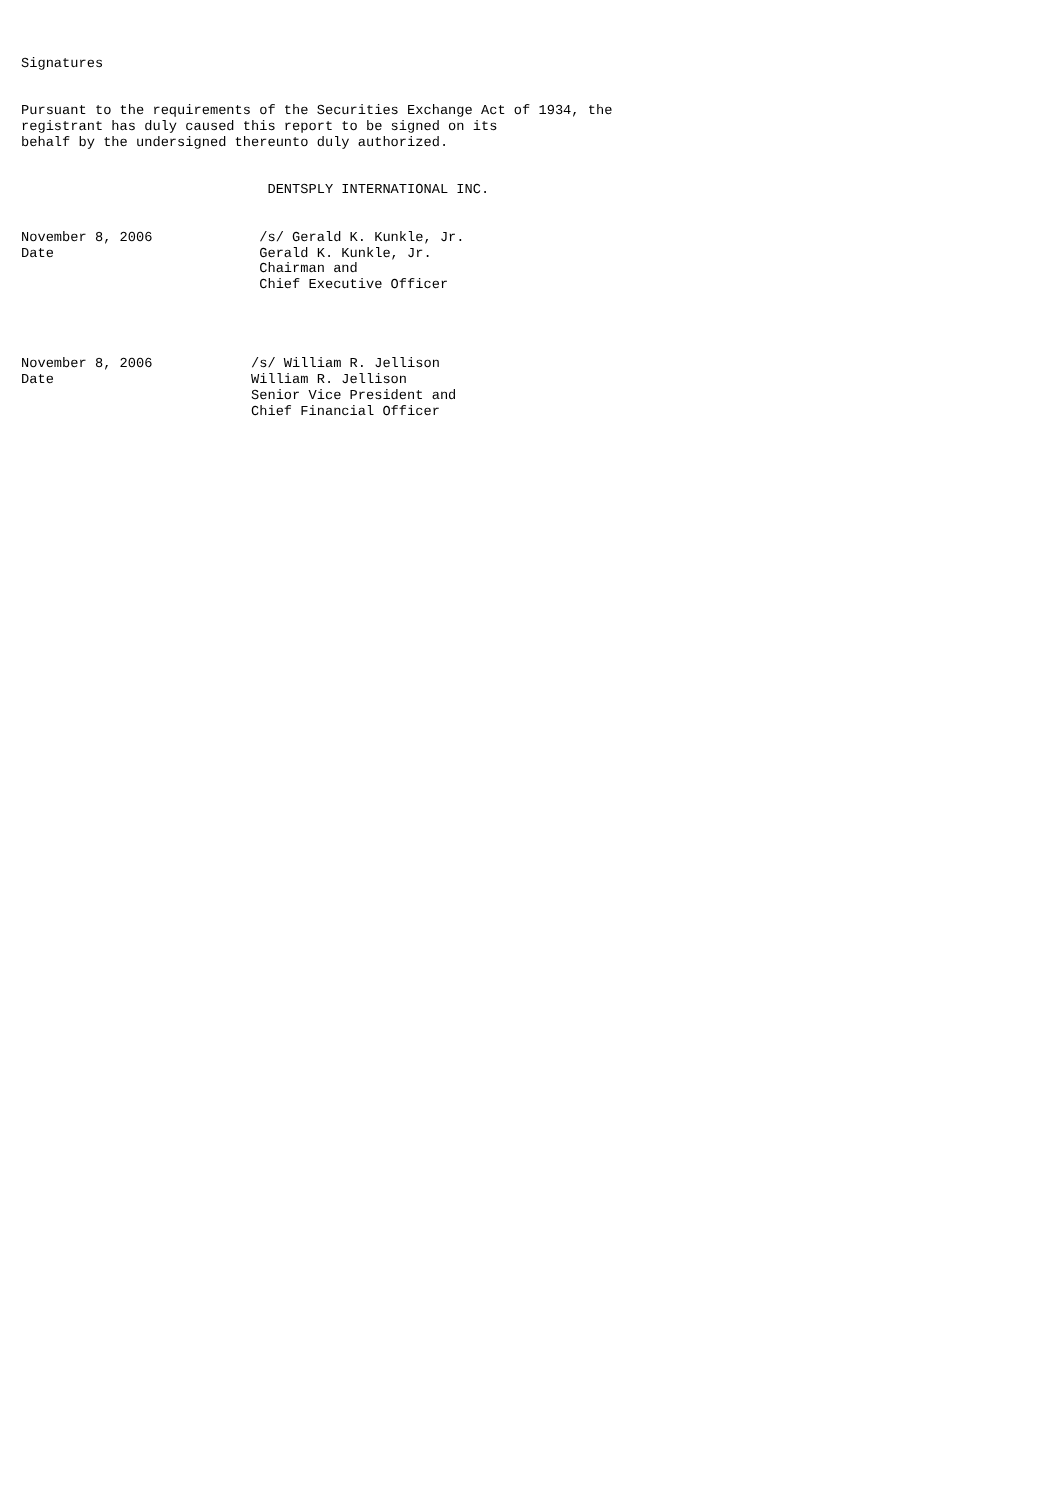Signatures


Pursuant to the requirements of the Securities Exchange Act of 1934, the
registrant has duly caused this report to be signed on its
behalf by the undersigned thereunto duly authorized.


                              DENTSPLY INTERNATIONAL INC.


November 8, 2006             /s/ Gerald K. Kunkle, Jr.
Date                         Gerald K. Kunkle, Jr.
                             Chairman and
                             Chief Executive Officer




November 8, 2006            /s/ William R. Jellison
Date                        William R. Jellison
                            Senior Vice President and
                            Chief Financial Officer